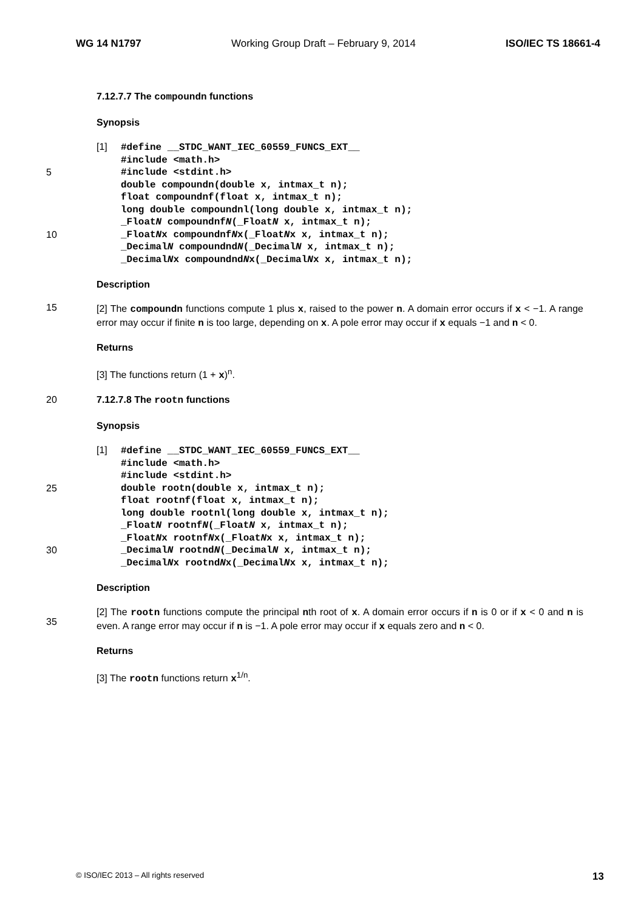WG 14 N1797 Working Group Draft – February 9, 2014 ISO/IEC TS 18661-4
7.12.7.7 The compoundn functions
Synopsis
5
10
[1]
#define __STDC_WANT_IEC_60559_FUNCS_EXT__
#include <math.h>
#include <stdint.h>
double compoundn(double x, intmax_t n);
float compoundnf(float x, intmax_t n);
long double compoundnl(long double x, intmax_t n);
_FloatN compoundnfN(_FloatN x, intmax_t n);
_FloatNx compoundnfNx(_FloatNx x, intmax_t n);
_DecimalN compoundndN(_DecimalN x, intmax_t n);
_DecimalNx compoundndNx(_DecimalNx x, intmax_t n);
Description
15
[2] The compoundn functions compute 1 plus x, raised to the power n. A domain error occurs if x < −1. A range error may occur if finite n is too large, depending on x. A pole error may occur if x equals −1 and n < 0.
Returns
[3] The functions return (1 + x)<sup>n</sup>.
20 7.12.7.8 The rootn functions
Synopsis
25
30
[1]
#define __STDC_WANT_IEC_60559_FUNCS_EXT__
#include <math.h>
#include <stdint.h>
double rootn(double x, intmax_t n);
float rootnf(float x, intmax_t n);
long double rootnl(long double x, intmax_t n);
_FloatN rootnfN(_FloatN x, intmax_t n);
_FloatNx rootnfNx(_FloatNx x, intmax_t n);
_DecimalN rootndN(_DecimalN x, intmax_t n);
_DecimalNx rootndNx(_DecimalNx x, intmax_t n);
Description
35
[2] The rootn functions compute the principal nth root of x. A domain error occurs if n is 0 or if x < 0 and n is even. A range error may occur if n is −1. A pole error may occur if x equals zero and n < 0.
Returns
[3] The rootn functions return x<sup>1/n</sup>.
© ISO/IEC 2013 – All rights reserved 13